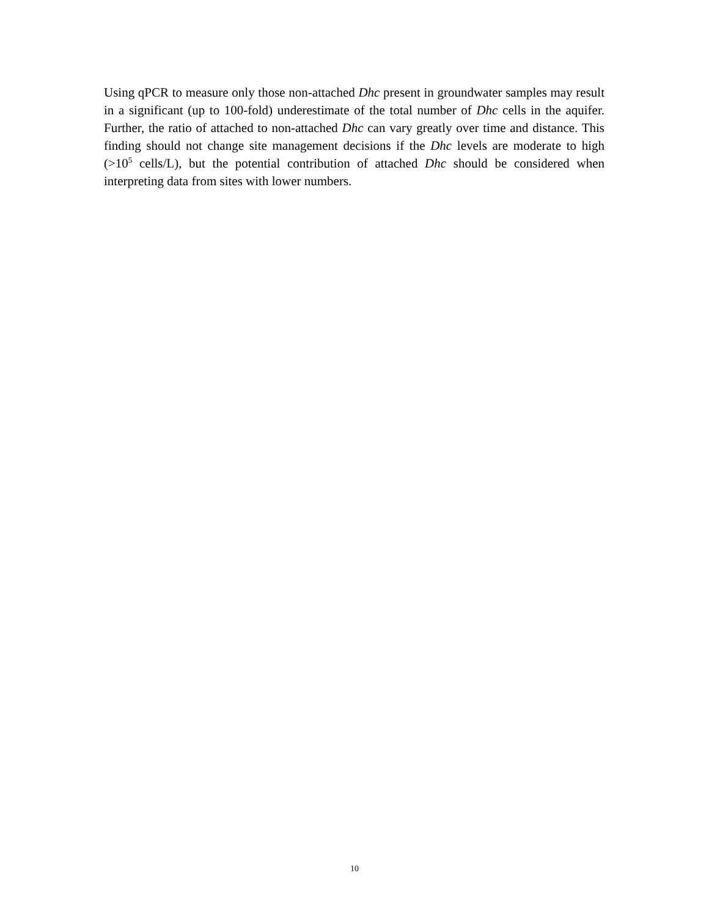Using qPCR to measure only those non-attached Dhc present in groundwater samples may result in a significant (up to 100-fold) underestimate of the total number of Dhc cells in the aquifer. Further, the ratio of attached to non-attached Dhc can vary greatly over time and distance. This finding should not change site management decisions if the Dhc levels are moderate to high (>10<sup>5</sup> cells/L), but the potential contribution of attached Dhc should be considered when interpreting data from sites with lower numbers.
10